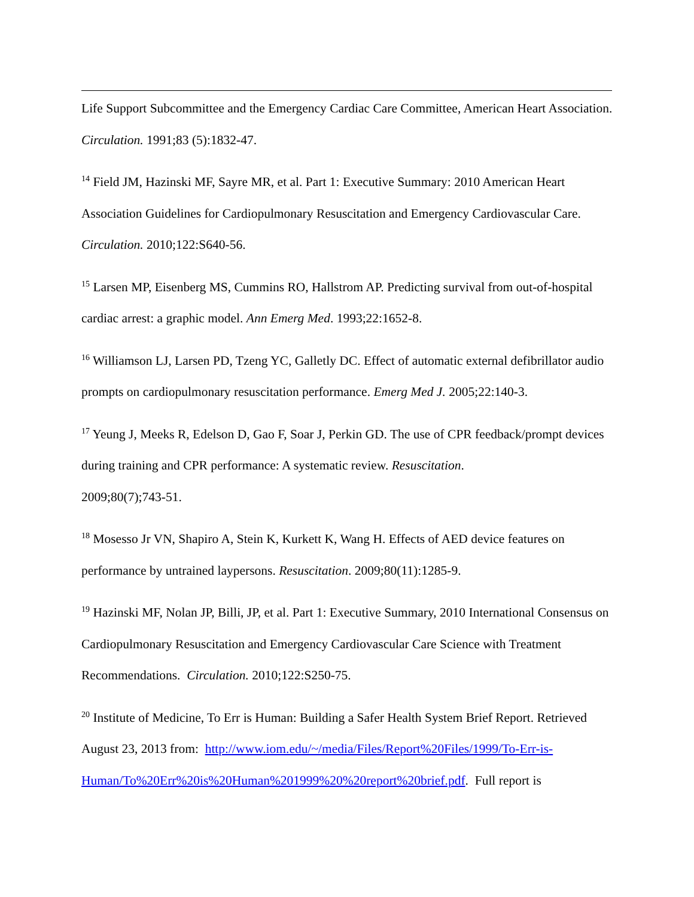Life Support Subcommittee and the Emergency Cardiac Care Committee, American Heart Association. Circulation. 1991;83 (5):1832-47.
<sup>14</sup> Field JM, Hazinski MF, Sayre MR, et al. Part 1: Executive Summary: 2010 American Heart Association Guidelines for Cardiopulmonary Resuscitation and Emergency Cardiovascular Care. Circulation. 2010;122:S640-56.
<sup>15</sup> Larsen MP, Eisenberg MS, Cummins RO, Hallstrom AP. Predicting survival from out-of-hospital cardiac arrest: a graphic model. Ann Emerg Med. 1993;22:1652-8.
<sup>16</sup> Williamson LJ, Larsen PD, Tzeng YC, Galletly DC. Effect of automatic external defibrillator audio prompts on cardiopulmonary resuscitation performance. Emerg Med J. 2005;22:140-3.
<sup>17</sup> Yeung J, Meeks R, Edelson D, Gao F, Soar J, Perkin GD. The use of CPR feedback/prompt devices during training and CPR performance: A systematic review. Resuscitation.
2009;80(7);743-51.
<sup>18</sup> Mosesso Jr VN, Shapiro A, Stein K, Kurkett K, Wang H. Effects of AED device features on performance by untrained laypersons. Resuscitation. 2009;80(11):1285-9.
<sup>19</sup> Hazinski MF, Nolan JP, Billi, JP, et al. Part 1: Executive Summary, 2010 International Consensus on Cardiopulmonary Resuscitation and Emergency Cardiovascular Care Science with Treatment Recommendations. Circulation. 2010;122:S250-75.
<sup>20</sup> Institute of Medicine, To Err is Human: Building a Safer Health System Brief Report. Retrieved August 23, 2013 from: http://www.iom.edu/~/media/Files/Report%20Files/1999/To-Err-is-Human/To%20Err%20is%20Human%201999%20%20report%20brief.pdf. Full report is